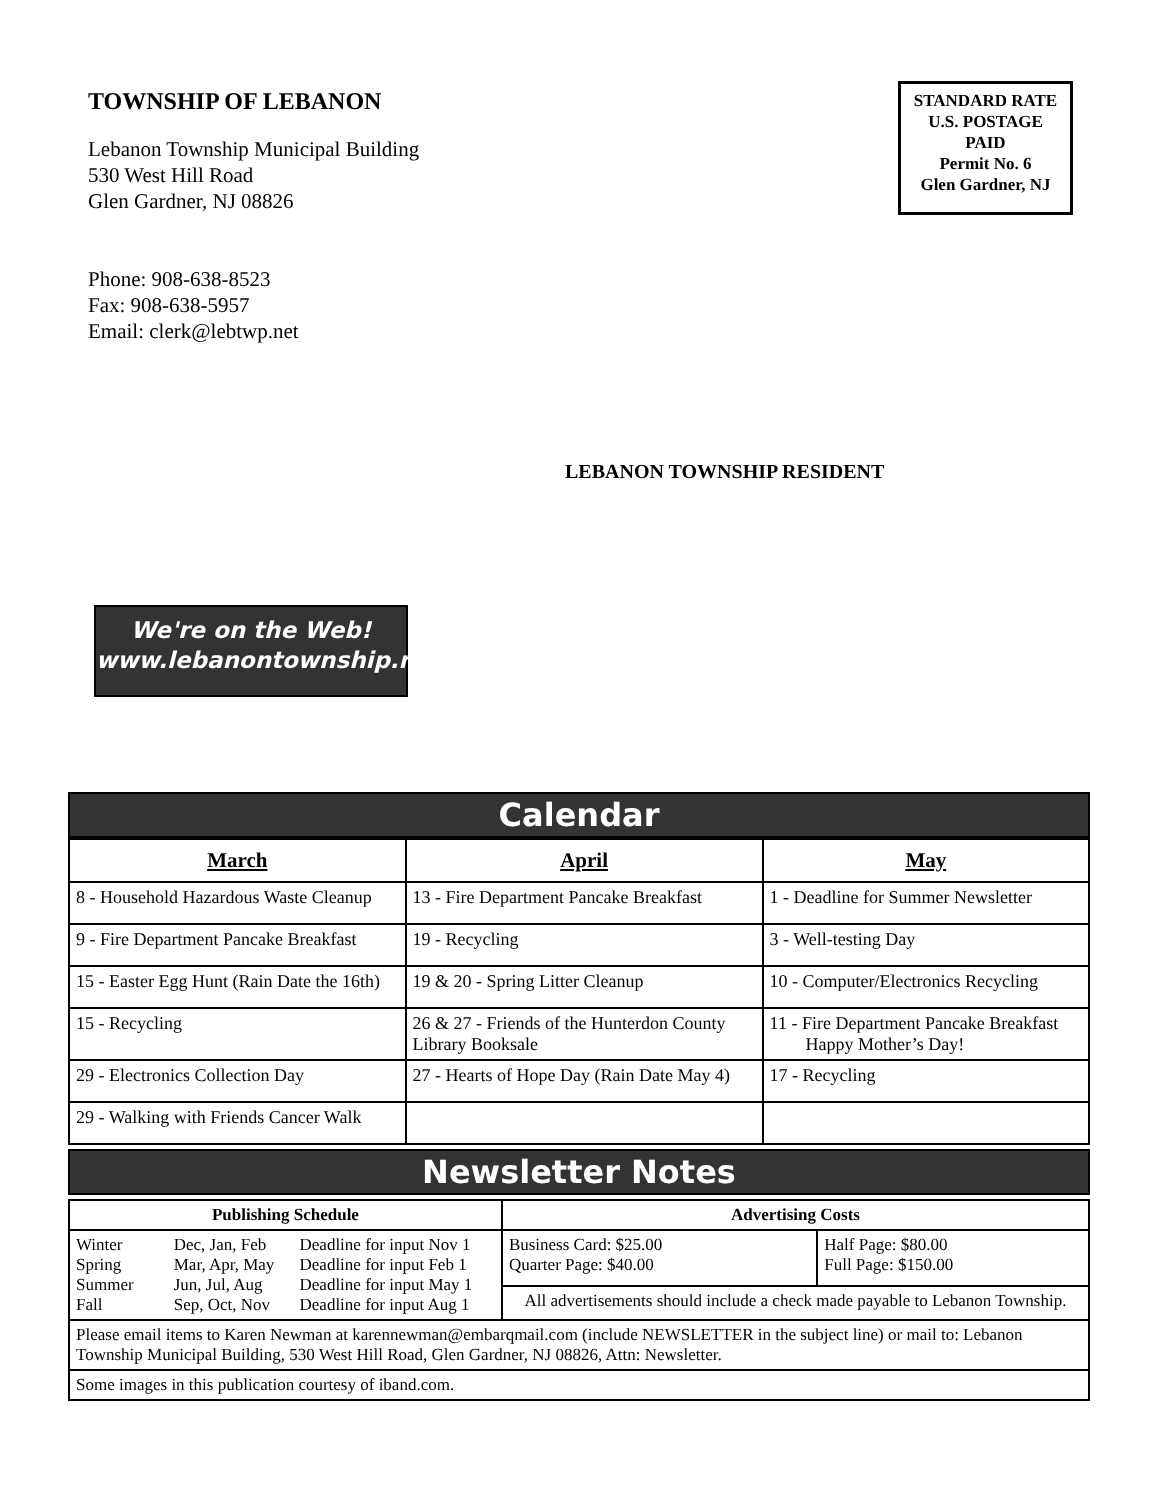TOWNSHIP OF LEBANON
Lebanon Township Municipal Building
530 West Hill Road
Glen Gardner, NJ 08826
Phone: 908-638-8523
Fax: 908-638-5957
Email: clerk@lebtwp.net
STANDARD RATE
U.S. POSTAGE
PAID
Permit No. 6
Glen Gardner, NJ
LEBANON TOWNSHIP RESIDENT
We're on the Web!
www.lebanontownship.net
Calendar
| March | April | May |
| --- | --- | --- |
| 8 - Household Hazardous Waste Cleanup | 13 - Fire Department Pancake Breakfast | 1 - Deadline for Summer Newsletter |
| 9 - Fire Department Pancake Breakfast | 19 - Recycling | 3 - Well-testing Day |
| 15 - Easter Egg Hunt (Rain Date the 16th) | 19 & 20 - Spring Litter Cleanup | 10 - Computer/Electronics Recycling |
| 15 - Recycling | 26 & 27 - Friends of the Hunterdon County Library Booksale | 11 - Fire Department Pancake Breakfast Happy Mother’s Day! |
| 29 - Electronics Collection Day | 27 - Hearts of Hope Day (Rain Date May 4) | 17 - Recycling |
| 29 - Walking with Friends Cancer Walk | | |
Newsletter Notes
| Publishing Schedule | | | Advertising Costs | |
| --- | --- | --- | --- | --- |
| Winter Spring Summer Fall | Dec, Jan, Feb Mar, Apr, May Jun, Jul, Aug Sep, Oct, Nov | Deadline for input Nov 1 Deadline for input Feb 1 Deadline for input May 1 Deadline for input Aug 1 | Business Card: $25.00 Quarter Page: $40.00 | Half Page: $80.00 Full Page: $150.00 |
| | | | All advertisements should include a check made payable to Lebanon Township. | |
| Please email items to Karen Newman at karennewman@embarqmail.com (include NEWSLETTER in the subject line) or mail to: Lebanon Township Municipal Building, 530 West Hill Road, Glen Gardner, NJ 08826, Attn: Newsletter. | | | | |
| Some images in this publication courtesy of iband.com. | | | | |